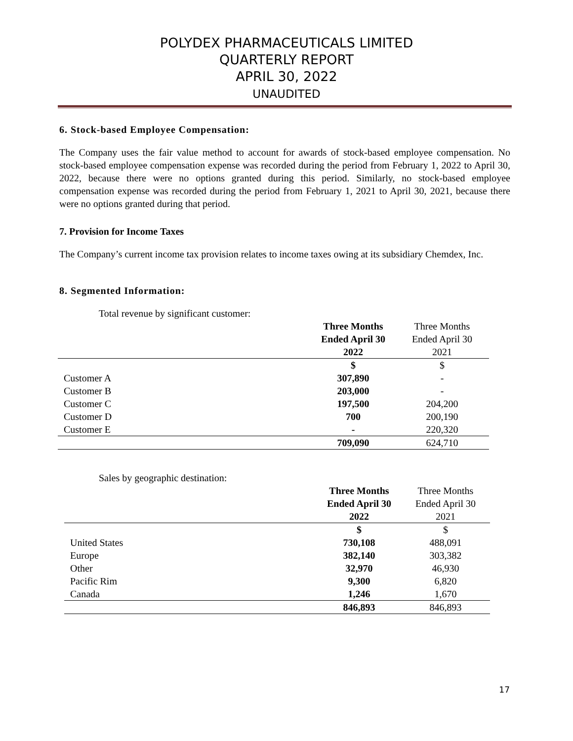POLYDEX PHARMACEUTICALS LIMITED
QUARTERLY REPORT
APRIL 30, 2022
UNAUDITED
6. Stock-based Employee Compensation:
The Company uses the fair value method to account for awards of stock-based employee compensation. No stock-based employee compensation expense was recorded during the period from February 1, 2022 to April 30, 2022, because there were no options granted during this period. Similarly, no stock-based employee compensation expense was recorded during the period from February 1, 2021 to April 30, 2021, because there were no options granted during that period.
7. Provision for Income Taxes
The Company’s current income tax provision relates to income taxes owing at its subsidiary Chemdex, Inc.
8. Segmented Information:
Total revenue by significant customer:
| | Three Months Ended April 30 2022 | Three Months Ended April 30 2021 |
| --- | --- | --- |
| | $ | $ |
| Customer A | 307,890 | - |
| Customer B | 203,000 | - |
| Customer C | 197,500 | 204,200 |
| Customer D | 700 | 200,190 |
| Customer E | - | 220,320 |
| | 709,090 | 624,710 |
Sales by geographic destination:
| | Three Months Ended April 30 2022 | Three Months Ended April 30 2021 |
| --- | --- | --- |
| | $ | $ |
| United States | 730,108 | 488,091 |
| Europe | 382,140 | 303,382 |
| Other | 32,970 | 46,930 |
| Pacific Rim | 9,300 | 6,820 |
| Canada | 1,246 | 1,670 |
| | 846,893 | 846,893 |
17